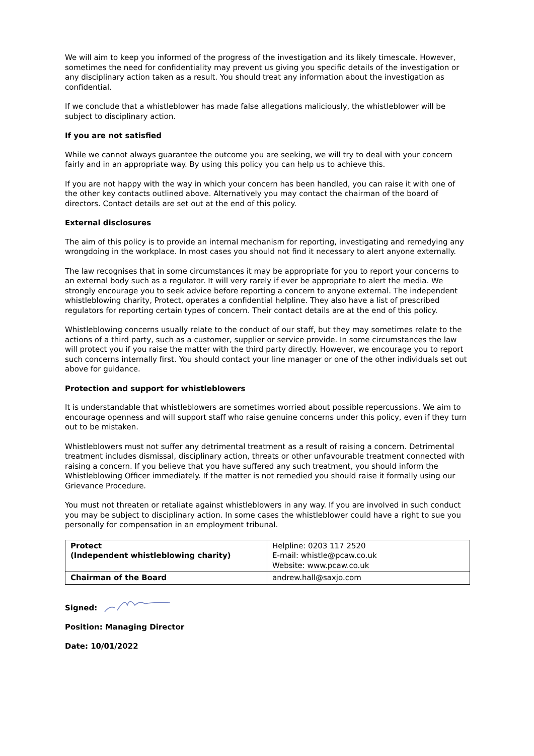We will aim to keep you informed of the progress of the investigation and its likely timescale. However, sometimes the need for confidentiality may prevent us giving you specific details of the investigation or any disciplinary action taken as a result. You should treat any information about the investigation as confidential.
If we conclude that a whistleblower has made false allegations maliciously, the whistleblower will be subject to disciplinary action.
If you are not satisfied
While we cannot always guarantee the outcome you are seeking, we will try to deal with your concern fairly and in an appropriate way. By using this policy you can help us to achieve this.
If you are not happy with the way in which your concern has been handled, you can raise it with one of the other key contacts outlined above. Alternatively you may contact the chairman of the board of directors. Contact details are set out at the end of this policy.
External disclosures
The aim of this policy is to provide an internal mechanism for reporting, investigating and remedying any wrongdoing in the workplace. In most cases you should not find it necessary to alert anyone externally.
The law recognises that in some circumstances it may be appropriate for you to report your concerns to an external body such as a regulator. It will very rarely if ever be appropriate to alert the media. We strongly encourage you to seek advice before reporting a concern to anyone external. The independent whistleblowing charity, Protect, operates a confidential helpline. They also have a list of prescribed regulators for reporting certain types of concern. Their contact details are at the end of this policy.
Whistleblowing concerns usually relate to the conduct of our staff, but they may sometimes relate to the actions of a third party, such as a customer, supplier or service provide. In some circumstances the law will protect you if you raise the matter with the third party directly. However, we encourage you to report such concerns internally first. You should contact your line manager or one of the other individuals set out above for guidance.
Protection and support for whistleblowers
It is understandable that whistleblowers are sometimes worried about possible repercussions. We aim to encourage openness and will support staff who raise genuine concerns under this policy, even if they turn out to be mistaken.
Whistleblowers must not suffer any detrimental treatment as a result of raising a concern. Detrimental treatment includes dismissal, disciplinary action, threats or other unfavourable treatment connected with raising a concern. If you believe that you have suffered any such treatment, you should inform the Whistleblowing Officer immediately. If the matter is not remedied you should raise it formally using our Grievance Procedure.
You must not threaten or retaliate against whistleblowers in any way. If you are involved in such conduct you may be subject to disciplinary action. In some cases the whistleblower could have a right to sue you personally for compensation in an employment tribunal.
| Protect (Independent whistleblowing charity) | Helpline: 0203 117 2520 E-mail: whistle@pcaw.co.uk Website: www.pcaw.co.uk |
| Chairman of the Board | andrew.hall@saxjo.com |
Signed:
Position: Managing Director
Date: 10/01/2022